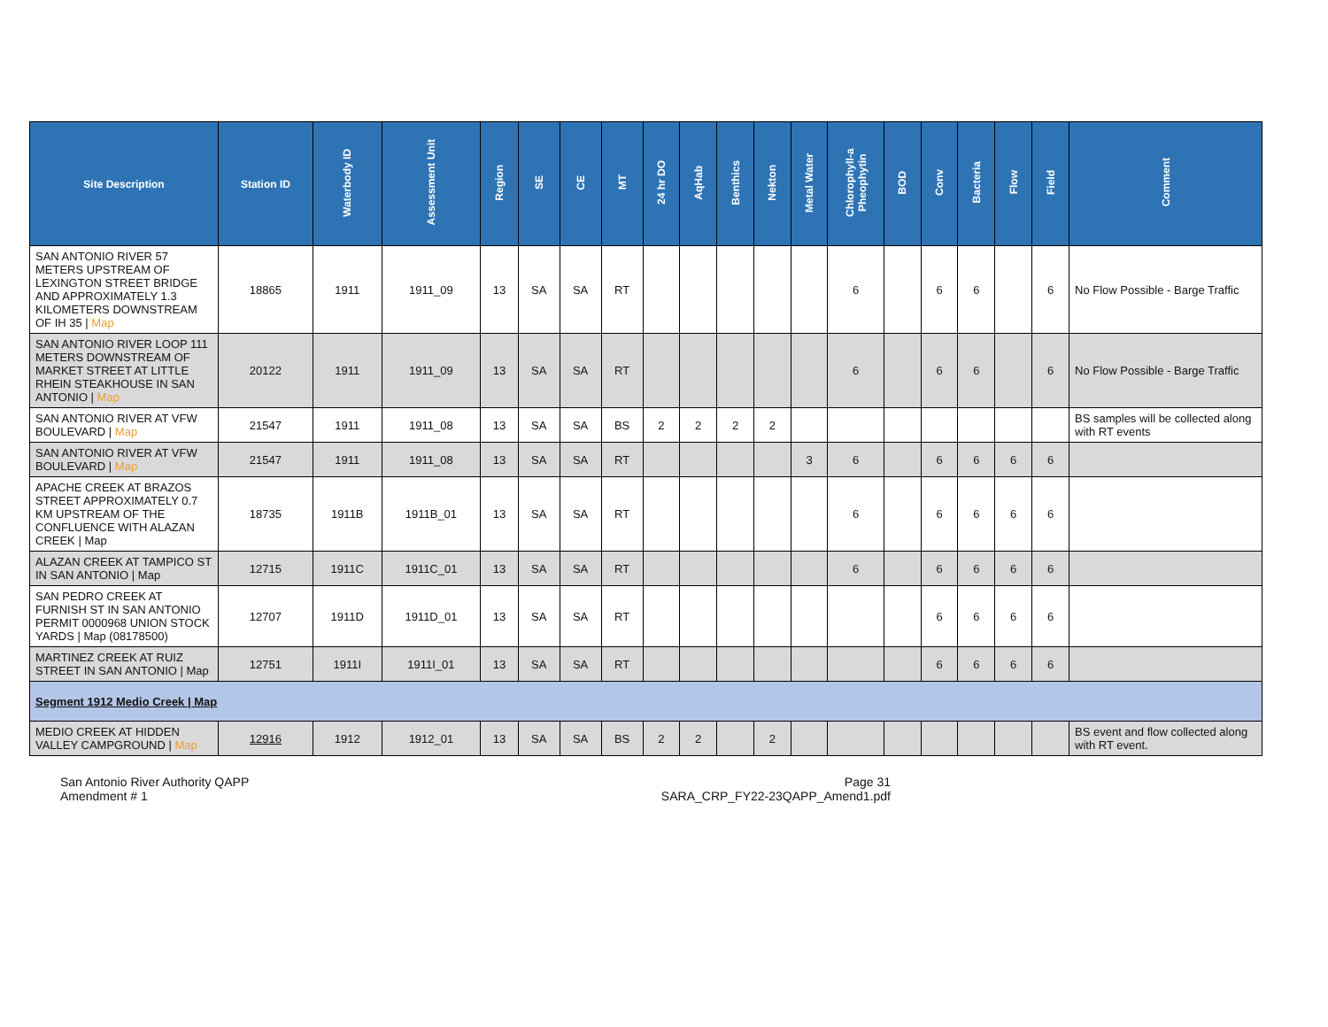| Site Description | Station ID | Waterbody ID | Assessment Unit | Region | SE | CE | MT | 24 hr DO | AqHab | Benthics | Nekton | Metal Water | Chlorophyll-a Pheophytin | BOD | Conv | Bacteria | Flow | Field | Comment |
| --- | --- | --- | --- | --- | --- | --- | --- | --- | --- | --- | --- | --- | --- | --- | --- | --- | --- | --- | --- |
| SAN ANTONIO RIVER 57 METERS UPSTREAM OF LEXINGTON STREET BRIDGE AND APPROXIMATELY 1.3 KILOMETERS DOWNSTREAM OF IH 35 / Map | 18865 | 1911 | 1911_09 | 13 | SA | SA | RT | | | | | | 6 | | 6 | 6 | | 6 | No Flow Possible - Barge Traffic |
| SAN ANTONIO RIVER LOOP 111 METERS DOWNSTREAM OF MARKET STREET AT LITTLE RHEIN STEAKHOUSE IN SAN ANTONIO / Map | 20122 | 1911 | 1911_09 | 13 | SA | SA | RT | | | | | | 6 | | 6 | 6 | | 6 | No Flow Possible - Barge Traffic |
| SAN ANTONIO RIVER AT VFW BOULEVARD / Map | 21547 | 1911 | 1911_08 | 13 | SA | SA | BS | 2 | 2 | 2 | 2 | | | | | | | | BS samples will be collected along with RT events |
| SAN ANTONIO RIVER AT VFW BOULEVARD / Map | 21547 | 1911 | 1911_08 | 13 | SA | SA | RT | | | | | 3 | 6 | | 6 | 6 | 6 | 6 | |
| APACHE CREEK AT BRAZOS STREET APPROXIMATELY 0.7 KM UPSTREAM OF THE CONFLUENCE WITH ALAZAN CREEK / Map | 18735 | 1911B | 1911B_01 | 13 | SA | SA | RT | | | | | | 6 | | 6 | 6 | 6 | 6 | |
| ALAZAN CREEK AT TAMPICO ST IN SAN ANTONIO / Map | 12715 | 1911C | 1911C_01 | 13 | SA | SA | RT | | | | | | 6 | | 6 | 6 | 6 | 6 | |
| SAN PEDRO CREEK AT FURNISH ST IN SAN ANTONIO PERMIT 0000968 UNION STOCK YARDS / Map (08178500) | 12707 | 1911D | 1911D_01 | 13 | SA | SA | RT | | | | | | | | 6 | 6 | 6 | 6 | |
| MARTINEZ CREEK AT RUIZ STREET IN SAN ANTONIO / Map | 12751 | 1911I | 1911I_01 | 13 | SA | SA | RT | | | | | | | | 6 | 6 | 6 | 6 | |
| Segment 1912 Medio Creek / Map | | | | | | | | | | | | | | | | | | | |
| MEDIO CREEK AT HIDDEN VALLEY CAMPGROUND / Map | 12916 | 1912 | 1912_01 | 13 | SA | SA | BS | 2 | 2 | | 2 | | | | | | | | BS event and flow collected along with RT event. |
San Antonio River Authority QAPP
Amendment # 1
Page 31
SARA_CRP_FY22-23QAPP_Amend1.pdf